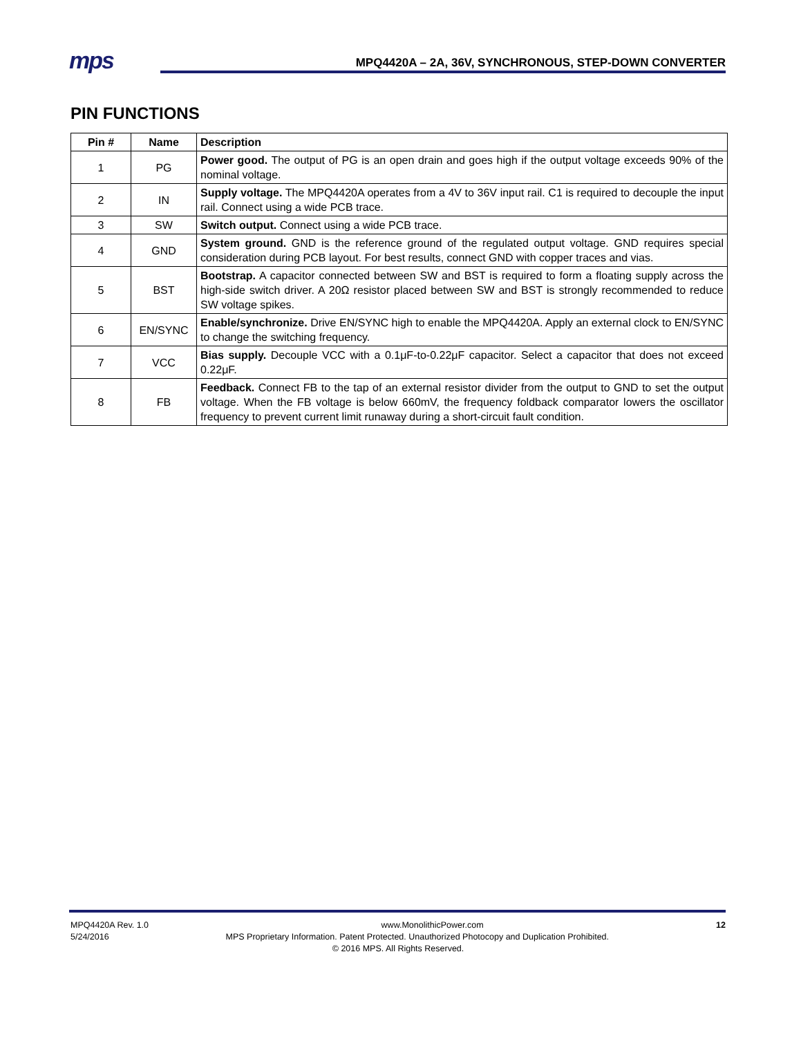mps
MPQ4420A – 2A, 36V, SYNCHRONOUS, STEP-DOWN CONVERTER
PIN FUNCTIONS
| Pin # | Name | Description |
| --- | --- | --- |
| 1 | PG | Power good. The output of PG is an open drain and goes high if the output voltage exceeds 90% of the nominal voltage. |
| 2 | IN | Supply voltage. The MPQ4420A operates from a 4V to 36V input rail. C1 is required to decouple the input rail. Connect using a wide PCB trace. |
| 3 | SW | Switch output. Connect using a wide PCB trace. |
| 4 | GND | System ground. GND is the reference ground of the regulated output voltage. GND requires special consideration during PCB layout. For best results, connect GND with copper traces and vias. |
| 5 | BST | Bootstrap. A capacitor connected between SW and BST is required to form a floating supply across the high-side switch driver. A 20Ω resistor placed between SW and BST is strongly recommended to reduce SW voltage spikes. |
| 6 | EN/SYNC | Enable/synchronize. Drive EN/SYNC high to enable the MPQ4420A. Apply an external clock to EN/SYNC to change the switching frequency. |
| 7 | VCC | Bias supply. Decouple VCC with a 0.1μF-to-0.22μF capacitor. Select a capacitor that does not exceed 0.22μF. |
| 8 | FB | Feedback. Connect FB to the tap of an external resistor divider from the output to GND to set the output voltage. When the FB voltage is below 660mV, the frequency foldback comparator lowers the oscillator frequency to prevent current limit runaway during a short-circuit fault condition. |
MPQ4420A Rev. 1.0 www.MonolithicPower.com 12
5/24/2016 MPS Proprietary Information. Patent Protected. Unauthorized Photocopy and Duplication Prohibited.
© 2016 MPS. All Rights Reserved.